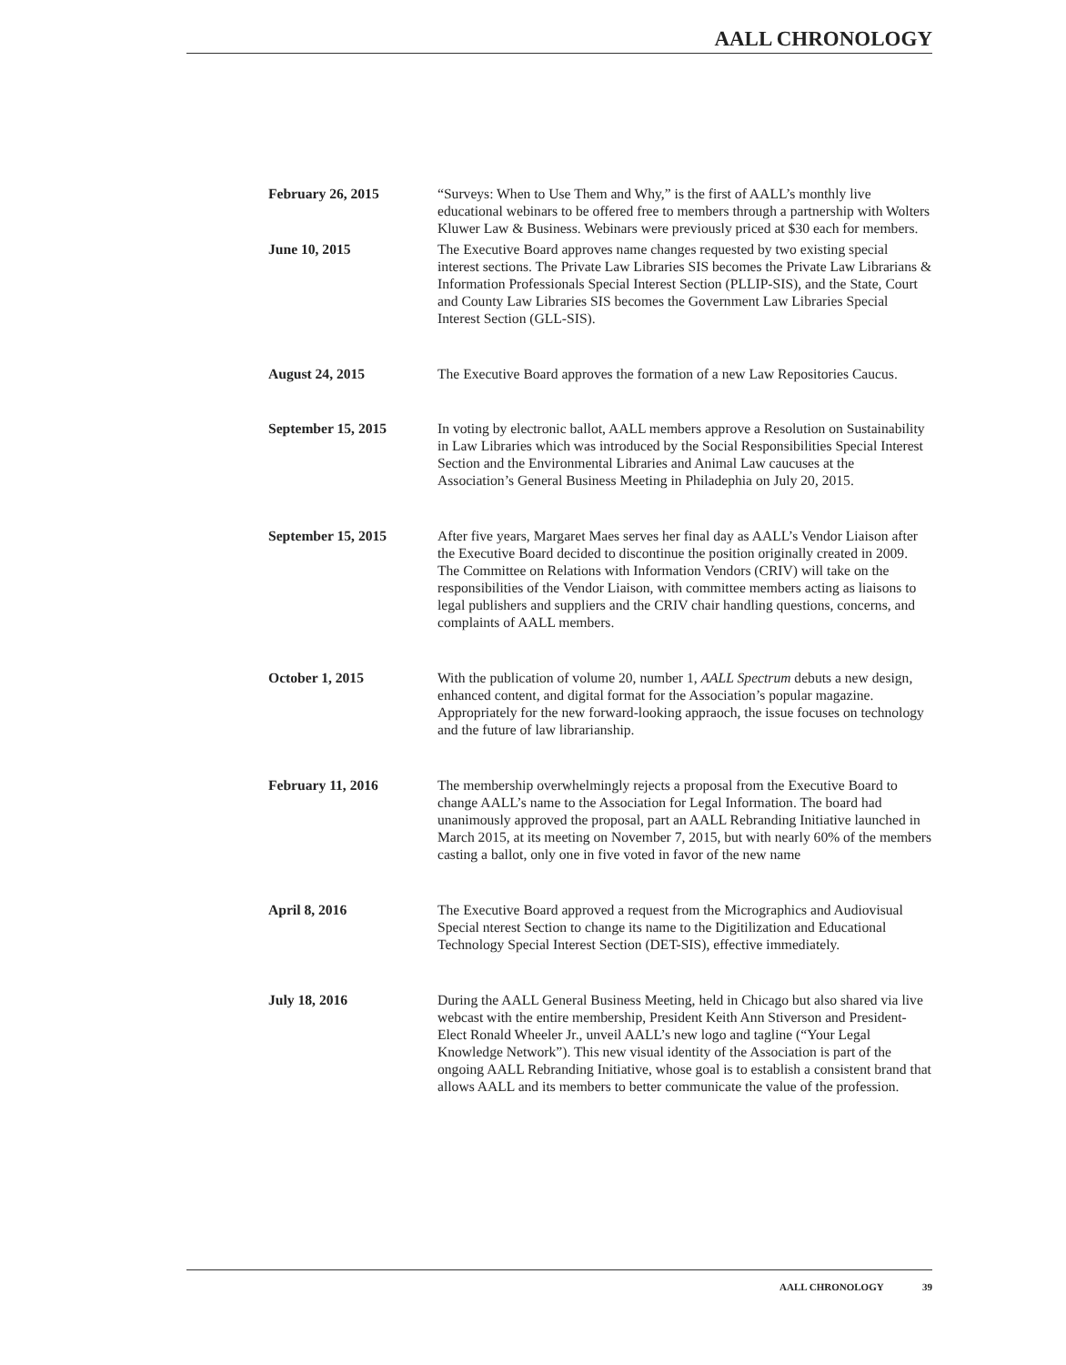AALL CHRONOLOGY
February 26, 2015 “Surveys: When to Use Them and Why,” is the first of AALL’s monthly live educational webinars to be offered free to members through a partnership with Wolters Kluwer Law & Business. Webinars were previously priced at $30 each for members.
June 10, 2015 The Executive Board approves name changes requested by two existing special interest sections. The Private Law Libraries SIS becomes the Private Law Librarians & Information Professionals Special Interest Section (PLLIP-SIS), and the State, Court and County Law Libraries SIS becomes the Government Law Libraries Special Interest Section (GLL-SIS).
August 24, 2015 The Executive Board approves the formation of a new Law Repositories Caucus.
September 15, 2015 In voting by electronic ballot, AALL members approve a Resolution on Sustainability in Law Libraries which was introduced by the Social Responsibilities Special Interest Section and the Environmental Libraries and Animal Law caucuses at the Association’s General Business Meeting in Philadephia on July 20, 2015.
September 15, 2015 After five years, Margaret Maes serves her final day as AALL’s Vendor Liaison after the Executive Board decided to discontinue the position originally created in 2009. The Committee on Relations with Information Vendors (CRIV) will take on the responsibilities of the Vendor Liaison, with committee members acting as liaisons to legal publishers and suppliers and the CRIV chair handling questions, concerns, and complaints of AALL members.
October 1, 2015 With the publication of volume 20, number 1, AALL Spectrum debuts a new design, enhanced content, and digital format for the Association’s popular magazine. Appropriately for the new forward-looking appraoch, the issue focuses on technology and the future of law librarianship.
February 11, 2016 The membership overwhelmingly rejects a proposal from the Executive Board to change AALL’s name to the Association for Legal Information. The board had unanimously approved the proposal, part an AALL Rebranding Initiative launched in March 2015, at its meeting on November 7, 2015, but with nearly 60% of the members casting a ballot, only one in five voted in favor of the new name
April 8, 2016 The Executive Board approved a request from the Micrographics and Audiovisual Special nterest Section to change its name to the Digitilization and Educational Technology Special Interest Section (DET-SIS), effective immediately.
July 18, 2016 During the AALL General Business Meeting, held in Chicago but also shared via live webcast with the entire membership, President Keith Ann Stiverson and President-Elect Ronald Wheeler Jr., unveil AALL’s new logo and tagline (“Your Legal Knowledge Network”). This new visual identity of the Association is part of the ongoing AALL Rebranding Initiative, whose goal is to establish a consistent brand that allows AALL and its members to better communicate the value of the profession.
AALL CHRONOLOGY 39